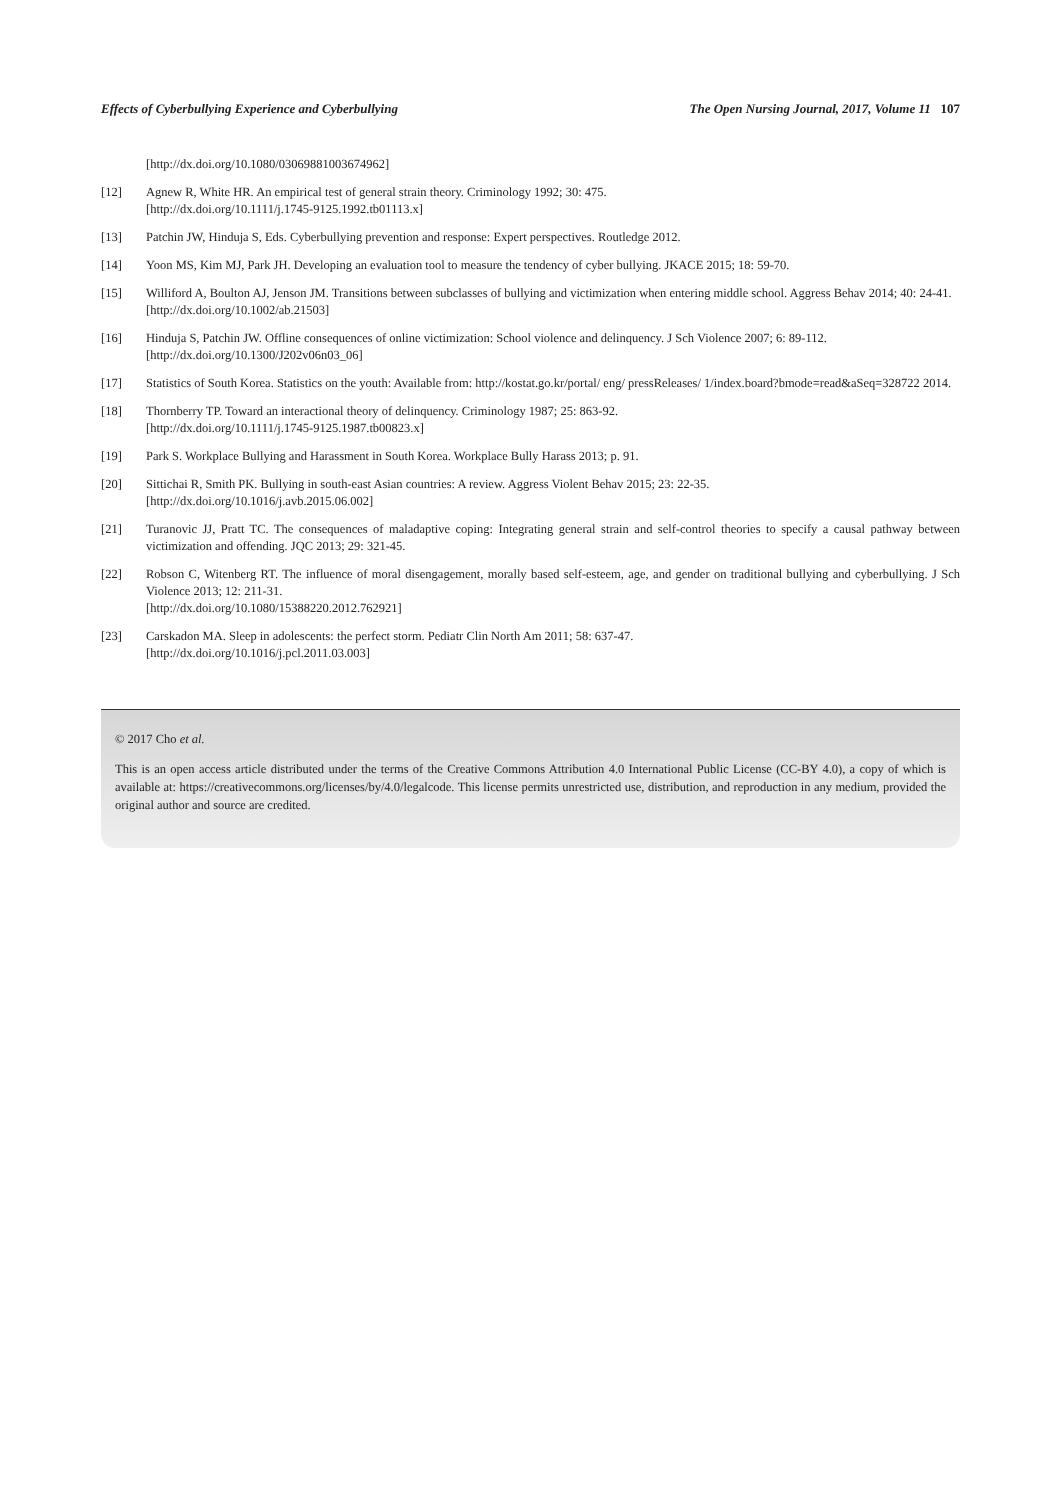Effects of Cyberbullying Experience and Cyberbullying The Open Nursing Journal, 2017, Volume 11 107
[http://dx.doi.org/10.1080/03069881003674962]
[12] Agnew R, White HR. An empirical test of general strain theory. Criminology 1992; 30: 475.
[http://dx.doi.org/10.1111/j.1745-9125.1992.tb01113.x]
[13] Patchin JW, Hinduja S, Eds. Cyberbullying prevention and response: Expert perspectives. Routledge 2012.
[14] Yoon MS, Kim MJ, Park JH. Developing an evaluation tool to measure the tendency of cyber bullying. JKACE 2015; 18: 59-70.
[15] Williford A, Boulton AJ, Jenson JM. Transitions between subclasses of bullying and victimization when entering middle school. Aggress Behav 2014; 40: 24-41.
[http://dx.doi.org/10.1002/ab.21503]
[16] Hinduja S, Patchin JW. Offline consequences of online victimization: School violence and delinquency. J Sch Violence 2007; 6: 89-112.
[http://dx.doi.org/10.1300/J202v06n03_06]
[17] Statistics of South Korea. Statistics on the youth: Available from: http://kostat.go.kr/portal/ eng/ pressReleases/ 1/index.board?bmode=read&aSeq=328722 2014.
[18] Thornberry TP. Toward an interactional theory of delinquency. Criminology 1987; 25: 863-92.
[http://dx.doi.org/10.1111/j.1745-9125.1987.tb00823.x]
[19] Park S. Workplace Bullying and Harassment in South Korea. Workplace Bully Harass 2013; p. 91.
[20] Sittichai R, Smith PK. Bullying in south-east Asian countries: A review. Aggress Violent Behav 2015; 23: 22-35.
[http://dx.doi.org/10.1016/j.avb.2015.06.002]
[21] Turanovic JJ, Pratt TC. The consequences of maladaptive coping: Integrating general strain and self-control theories to specify a causal pathway between victimization and offending. JQC 2013; 29: 321-45.
[22] Robson C, Witenberg RT. The influence of moral disengagement, morally based self-esteem, age, and gender on traditional bullying and cyberbullying. J Sch Violence 2013; 12: 211-31.
[http://dx.doi.org/10.1080/15388220.2012.762921]
[23] Carskadon MA. Sleep in adolescents: the perfect storm. Pediatr Clin North Am 2011; 58: 637-47.
[http://dx.doi.org/10.1016/j.pcl.2011.03.003]
© 2017 Cho et al.
This is an open access article distributed under the terms of the Creative Commons Attribution 4.0 International Public License (CC-BY 4.0), a copy of which is available at: https://creativecommons.org/licenses/by/4.0/legalcode. This license permits unrestricted use, distribution, and reproduction in any medium, provided the original author and source are credited.